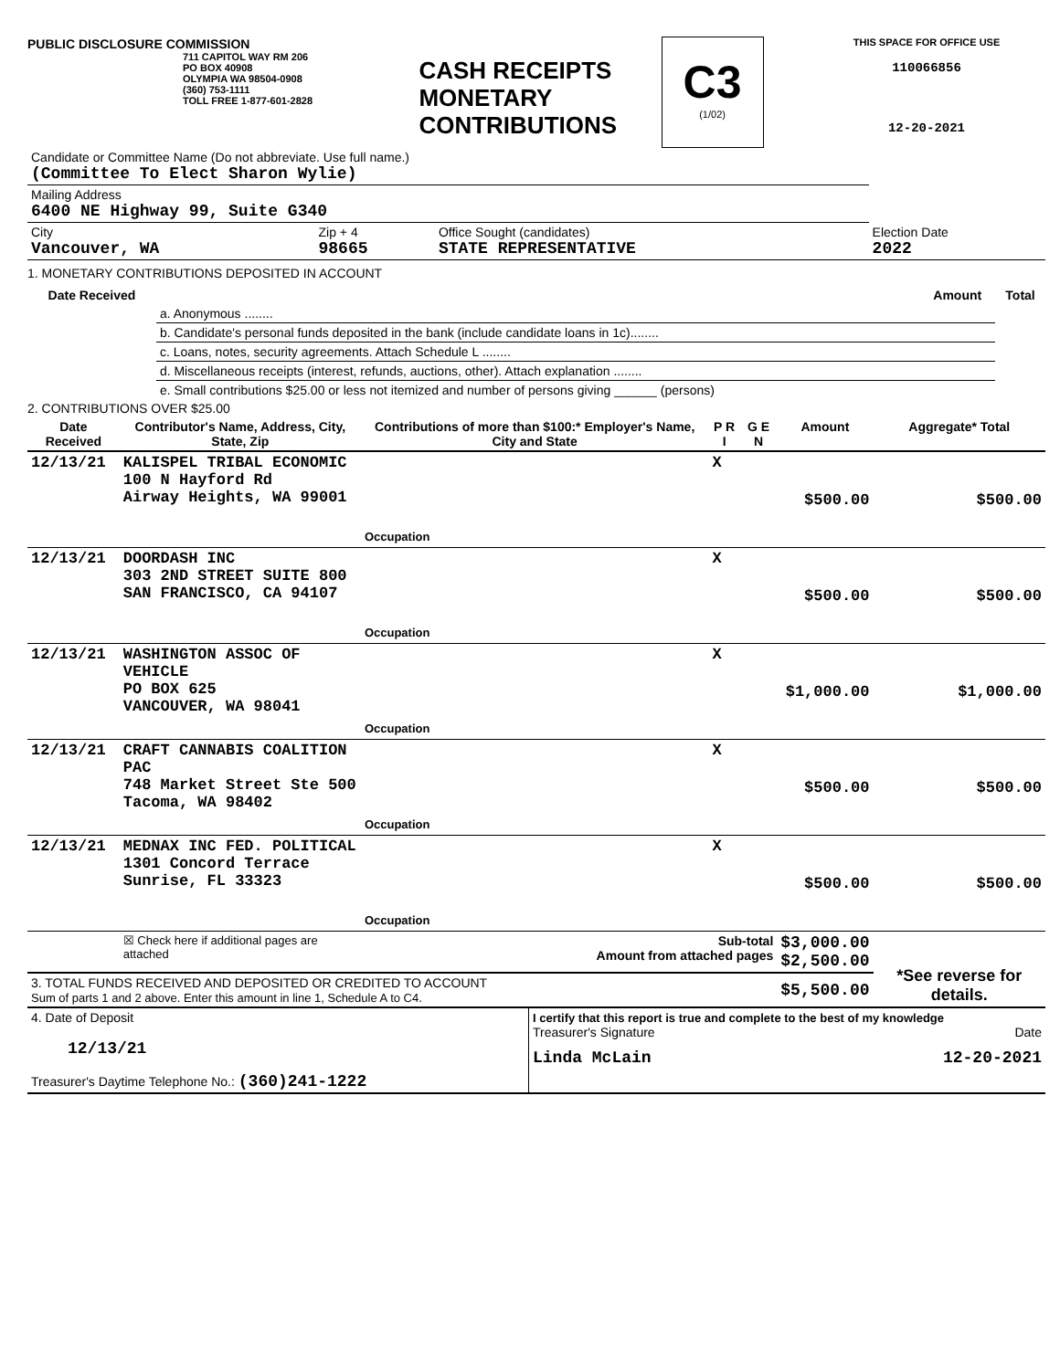PUBLIC DISCLOSURE COMMISSION
711 CAPITOL WAY RM 206
PO BOX 40908
OLYMPIA WA 98504-0908
(360) 753-1111
TOLL FREE 1-877-601-2828
CASH RECEIPTS
MONETARY
CONTRIBUTIONS
C3
(1/02)
THIS SPACE FOR OFFICE USE
110066856
12-20-2021
| Candidate or Committee Name (Do not abbreviate. Use full name.) (Committee To Elect Sharon Wylie) | | | |
| Mailing Address 6400 NE Highway 99, Suite G340 | | | |
| City Vancouver, WA | Zip + 4 98665 | Office Sought (candidates) STATE REPRESENTATIVE | Election Date 2022 |
1. MONETARY CONTRIBUTIONS DEPOSITED IN ACCOUNT
| Date Received | | Amount | Total |
| --- | --- | --- | --- |
| | a. Anonymous ........ | | |
| | b. Candidate's personal funds deposited in the bank (include candidate loans in 1c)........ | | |
| | c. Loans, notes, security agreements. Attach Schedule L ........ | | |
| | d. Miscellaneous receipts (interest, refunds, auctions, other). Attach explanation ........ | | |
| | e. Small contributions $25.00 or less not itemized and number of persons giving ______ (persons) | | |
2. CONTRIBUTIONS OVER $25.00
| Date Received | Contributor's Name, Address, City, State, Zip | Contributions of more than $100:* Employer's Name, City and State | P R I | G E N | Amount | Aggregate* Total |
| --- | --- | --- | --- | --- | --- | --- |
| 12/13/21 | KALISPEL TRIBAL ECONOMIC 100 N Hayford Rd Airway Heights, WA 99001 | Occupation | X | | $500.00 | $500.00 |
| 12/13/21 | DOORDASH INC 303 2ND STREET SUITE 800 SAN FRANCISCO, CA 94107 | Occupation | X | | $500.00 | $500.00 |
| 12/13/21 | WASHINGTON ASSOC OF VEHICLE PO BOX 625 VANCOUVER, WA 98041 | Occupation | X | | $1,000.00 | $1,000.00 |
| 12/13/21 | CRAFT CANNABIS COALITION PAC 748 Market Street Ste 500 Tacoma, WA 98402 | Occupation | X | | $500.00 | $500.00 |
| 12/13/21 | MEDNAX INC FED. POLITICAL 1301 Concord Terrace Sunrise, FL 33323 | Occupation | X | | $500.00 | $500.00 |
| | ☒ Check here if additional pages are attached | Sub-total Amount from attached pages | | | $3,000.00 $2,500.00 | *See reverse for details. |
| 3. TOTAL FUNDS RECEIVED AND DEPOSITED OR CREDITED TO ACCOUNT Sum of parts 1 and 2 above. Enter this amount in line 1, Schedule A to C4. | | | | | $5,500.00 | |
| 4. Date of Deposit 12/13/21 Treasurer's Daytime Telephone No.: (360)241-1222 | I certify that this report is true and complete to the best of my knowledge Treasurer's Signature Date Linda McLain 12-20-2021 |